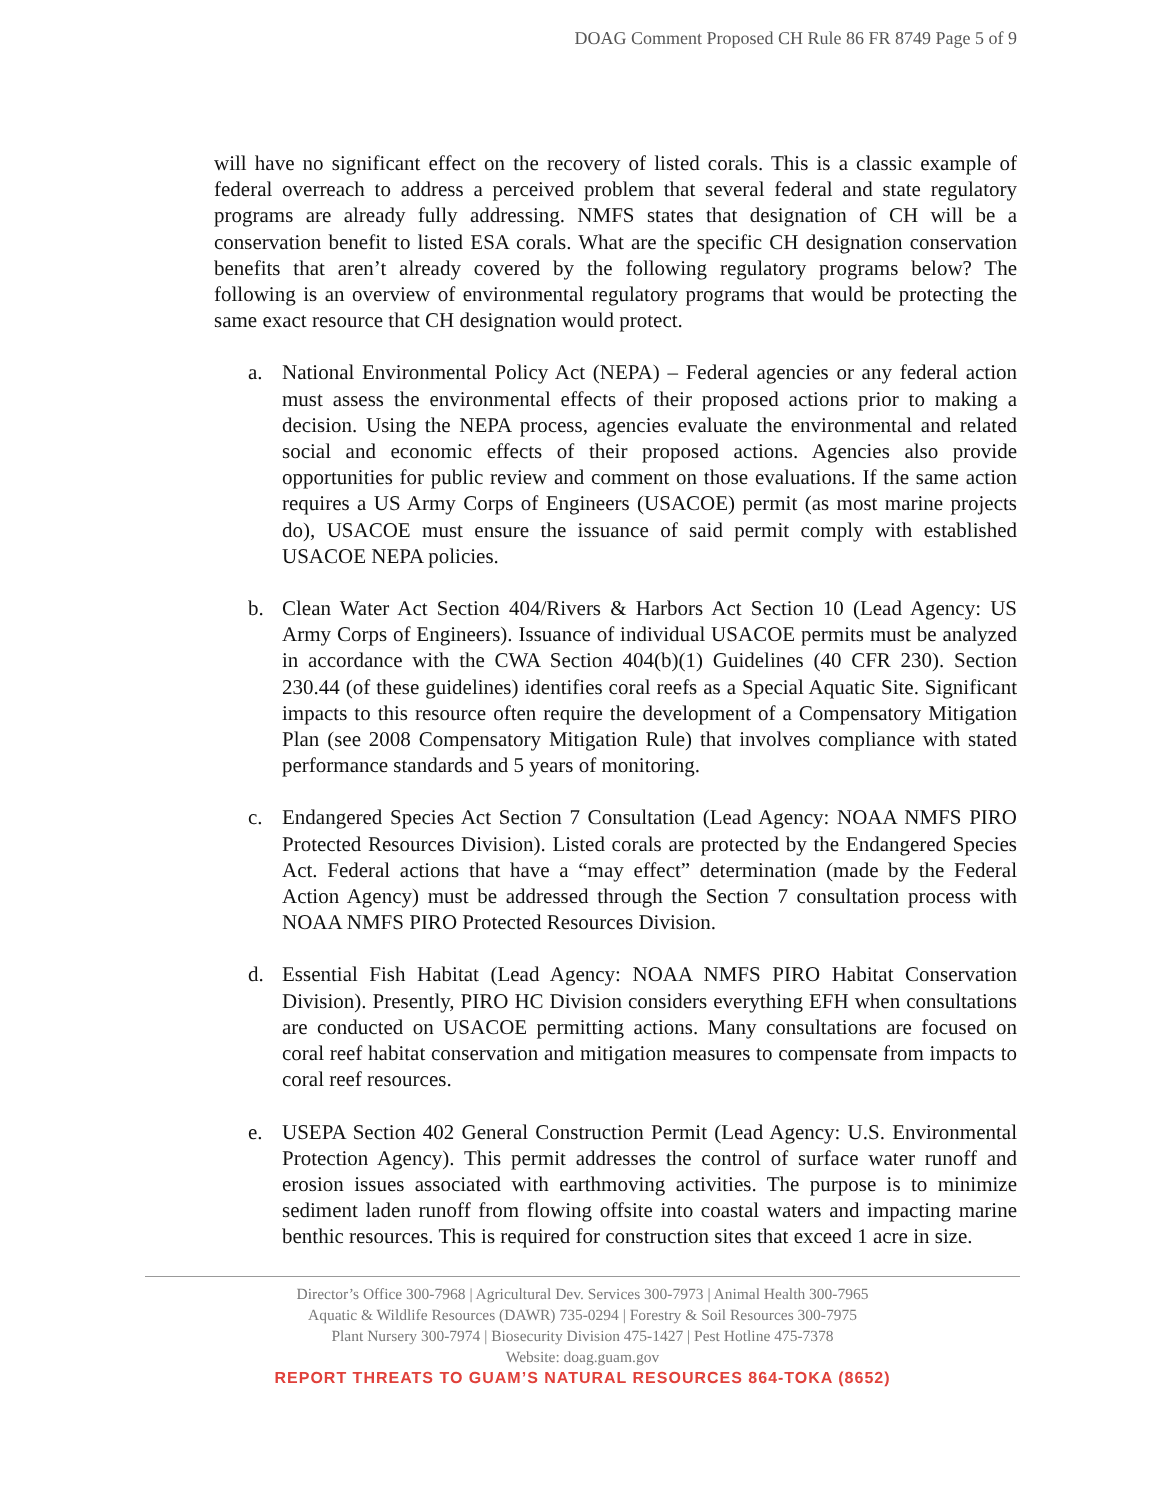DOAG Comment Proposed CH Rule 86 FR 8749 Page 5 of 9
will have no significant effect on the recovery of listed corals. This is a classic example of federal overreach to address a perceived problem that several federal and state regulatory programs are already fully addressing. NMFS states that designation of CH will be a conservation benefit to listed ESA corals. What are the specific CH designation conservation benefits that aren’t already covered by the following regulatory programs below? The following is an overview of environmental regulatory programs that would be protecting the same exact resource that CH designation would protect.
a. National Environmental Policy Act (NEPA) – Federal agencies or any federal action must assess the environmental effects of their proposed actions prior to making a decision. Using the NEPA process, agencies evaluate the environmental and related social and economic effects of their proposed actions. Agencies also provide opportunities for public review and comment on those evaluations. If the same action requires a US Army Corps of Engineers (USACOE) permit (as most marine projects do), USACOE must ensure the issuance of said permit comply with established USACOE NEPA policies.
b. Clean Water Act Section 404/Rivers & Harbors Act Section 10 (Lead Agency: US Army Corps of Engineers). Issuance of individual USACOE permits must be analyzed in accordance with the CWA Section 404(b)(1) Guidelines (40 CFR 230). Section 230.44 (of these guidelines) identifies coral reefs as a Special Aquatic Site. Significant impacts to this resource often require the development of a Compensatory Mitigation Plan (see 2008 Compensatory Mitigation Rule) that involves compliance with stated performance standards and 5 years of monitoring.
c. Endangered Species Act Section 7 Consultation (Lead Agency: NOAA NMFS PIRO Protected Resources Division). Listed corals are protected by the Endangered Species Act. Federal actions that have a “may effect” determination (made by the Federal Action Agency) must be addressed through the Section 7 consultation process with NOAA NMFS PIRO Protected Resources Division.
d. Essential Fish Habitat (Lead Agency: NOAA NMFS PIRO Habitat Conservation Division). Presently, PIRO HC Division considers everything EFH when consultations are conducted on USACOE permitting actions. Many consultations are focused on coral reef habitat conservation and mitigation measures to compensate from impacts to coral reef resources.
e. USEPA Section 402 General Construction Permit (Lead Agency: U.S. Environmental Protection Agency). This permit addresses the control of surface water runoff and erosion issues associated with earthmoving activities. The purpose is to minimize sediment laden runoff from flowing offsite into coastal waters and impacting marine benthic resources. This is required for construction sites that exceed 1 acre in size.
Director’s Office 300-7968 | Agricultural Dev. Services 300-7973 | Animal Health 300-7965
Aquatic & Wildlife Resources (DAWR) 735-0294 | Forestry & Soil Resources 300-7975
Plant Nursery 300-7974 | Biosecurity Division 475-1427 | Pest Hotline 475-7378
Website: doag.guam.gov
REPORT THREATS TO GUAM’S NATURAL RESOURCES 864-TOKA (8652)